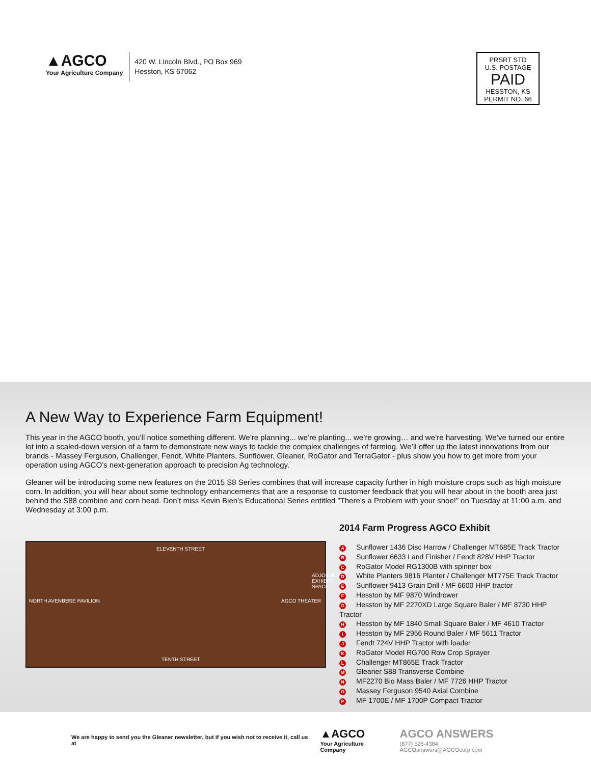▲AGCO
Your Agriculture Company
420 W. Lincoln Blvd., PO Box 969
Hesston, KS 67062
PRSRT STD
U.S. POSTAGE
PAID
HESSTON, KS
PERMIT NO. 66
A New Way to Experience Farm Equipment!
This year in the AGCO booth, you’ll notice something different. We’re planning... we’re planting... we’re growing… and we’re harvesting. We’ve turned our entire lot into a scaled-down version of a farm to demonstrate new ways to tackle the complex challenges of farming. We’ll offer up the latest innovations from our brands - Massey Ferguson, Challenger, Fendt, White Planters, Sunflower, Gleaner, RoGator and TerraGator - plus show you how to get more from your operation using AGCO’s next-generation approach to precision Ag technology.
Gleaner will be introducing some new features on the 2015 S8 Series combines that will increase capacity further in high moisture crops such as high moisture corn. In addition, you will hear about some technology enhancements that are a response to customer feedback that you will hear about in the booth area just behind the S88 combine and corn head. Don’t miss Kevin Bien’s Educational Series entitled ”There’s a Problem with your shoe!” on Tuesday at 11:00 a.m. and Wednesday at 3:00 p.m.
ELEVENTH STREET
NORTH AVENUE FUSE PAVILION AGCO THEATER
ADJOINING EXHIBIT SPACE
TENTH STREET
2014 Farm Progress AGCO Exhibit
A Sunflower 1436 Disc Harrow / Challenger MT685E Track Tractor
B Sunflower 6633 Land Finisher / Fendt 828V HHP Tractor
C RoGator Model RG1300B with spinner box
D White Planters 9816 Planter / Challenger MT775E Track Tractor
E Sunflower 9413 Grain Drill / MF 6600 HHP tractor
F Hesston by MF 9870 Windrower
G Hesston by MF 2270XD Large Square Baler / MF 8730 HHP Tractor
H Hesston by MF 1840 Small Square Baler / MF 4610 Tractor
I Hesston by MF 2956 Round Baler / MF 5611 Tractor
J Fendt 724V HHP Tractor with loader
K RoGator Model RG700 Row Crop Sprayer
L Challenger MT865E Track Tractor
M Gleaner S88 Transverse Combine
N MF2270 Bio Mass Baler / MF 7726 HHP Tractor
O Massey Ferguson 9540 Axial Combine
P MF 1700E / MF 1700P Compact Tractor
We are happy to send you the Gleaner newsletter, but if you wish not to receive it, call us at
▲AGCO
Your Agriculture Company
AGCO ANSWERS
(877) 525-4384 AGCOanswers@AGCOcorp.com